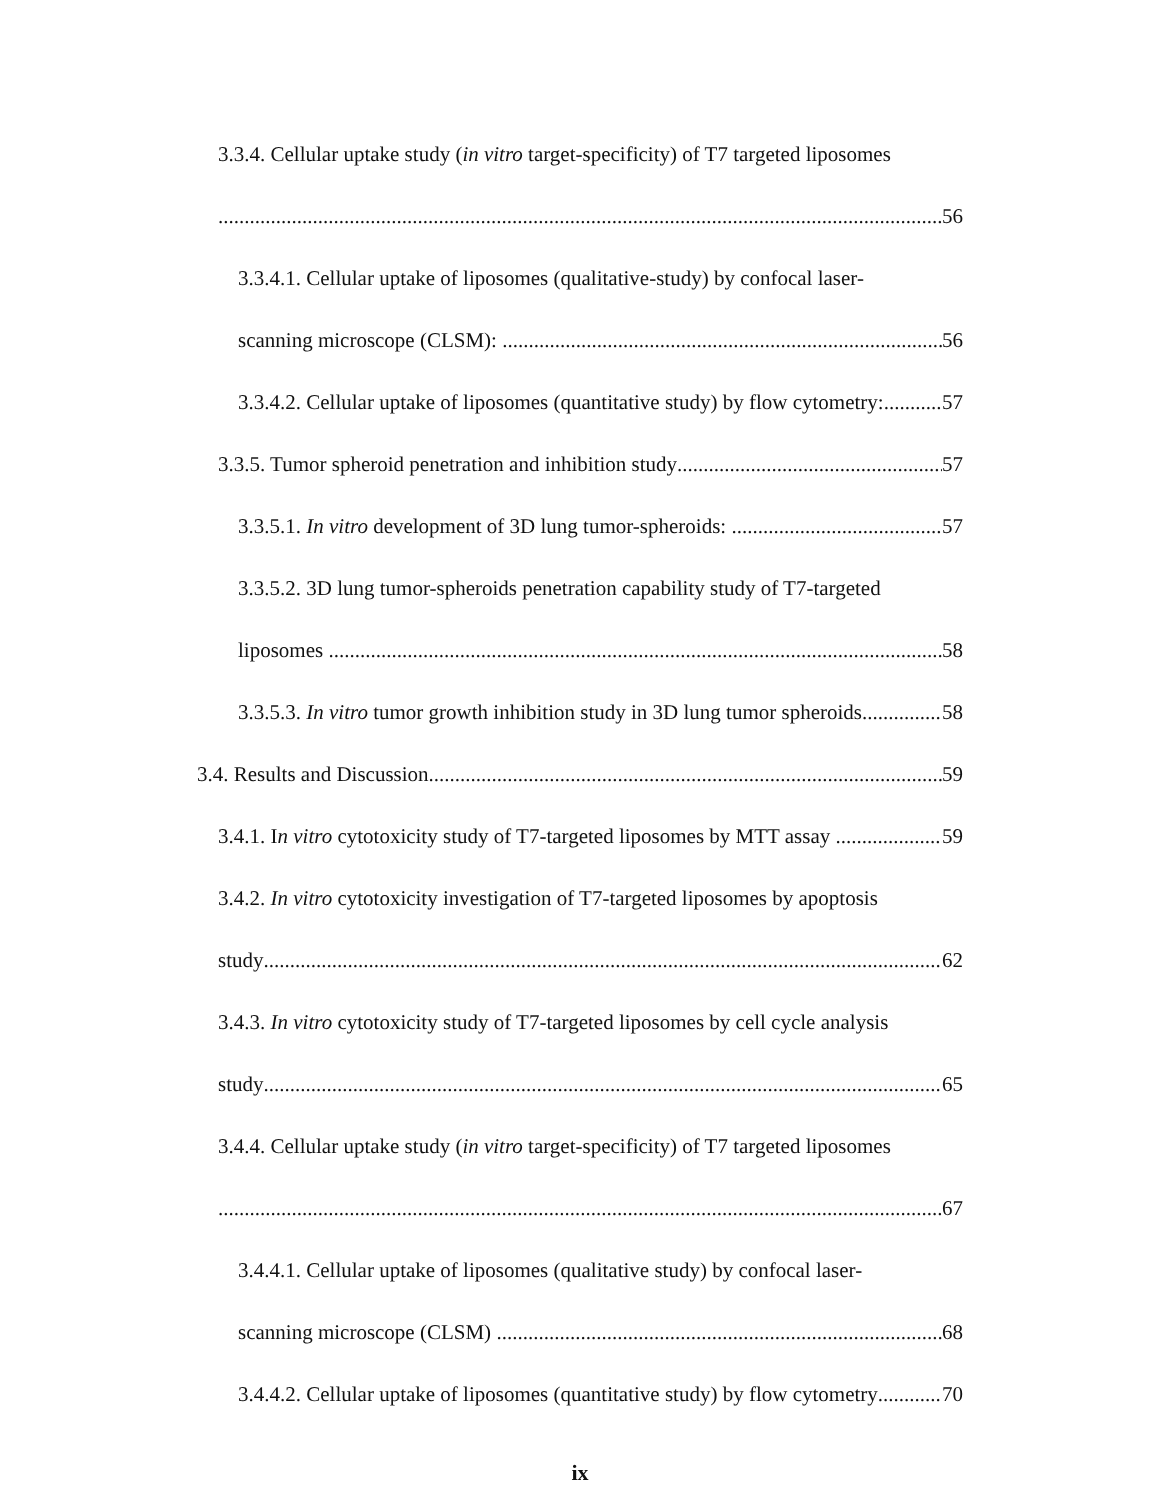3.3.4. Cellular uptake study (in vitro target-specificity) of T7 targeted liposomes
56
3.3.4.1. Cellular uptake of liposomes (qualitative-study) by confocal laser-
scanning microscope (CLSM): 56
3.3.4.2. Cellular uptake of liposomes (quantitative study) by flow cytometry: 57
3.3.5. Tumor spheroid penetration and inhibition study 57
3.3.5.1. In vitro development of 3D lung tumor-spheroids: 57
3.3.5.2. 3D lung tumor-spheroids penetration capability study of T7-targeted
liposomes 58
3.3.5.3. In vitro tumor growth inhibition study in 3D lung tumor spheroids 58
3.4. Results and Discussion 59
3.4.1. In vitro cytotoxicity study of T7-targeted liposomes by MTT assay 59
3.4.2. In vitro cytotoxicity investigation of T7-targeted liposomes by apoptosis
study 62
3.4.3. In vitro cytotoxicity study of T7-targeted liposomes by cell cycle analysis
study 65
3.4.4. Cellular uptake study (in vitro target-specificity) of T7 targeted liposomes
67
3.4.4.1. Cellular uptake of liposomes (qualitative study) by confocal laser-
scanning microscope (CLSM) 68
3.4.4.2. Cellular uptake of liposomes (quantitative study) by flow cytometry 70
ix